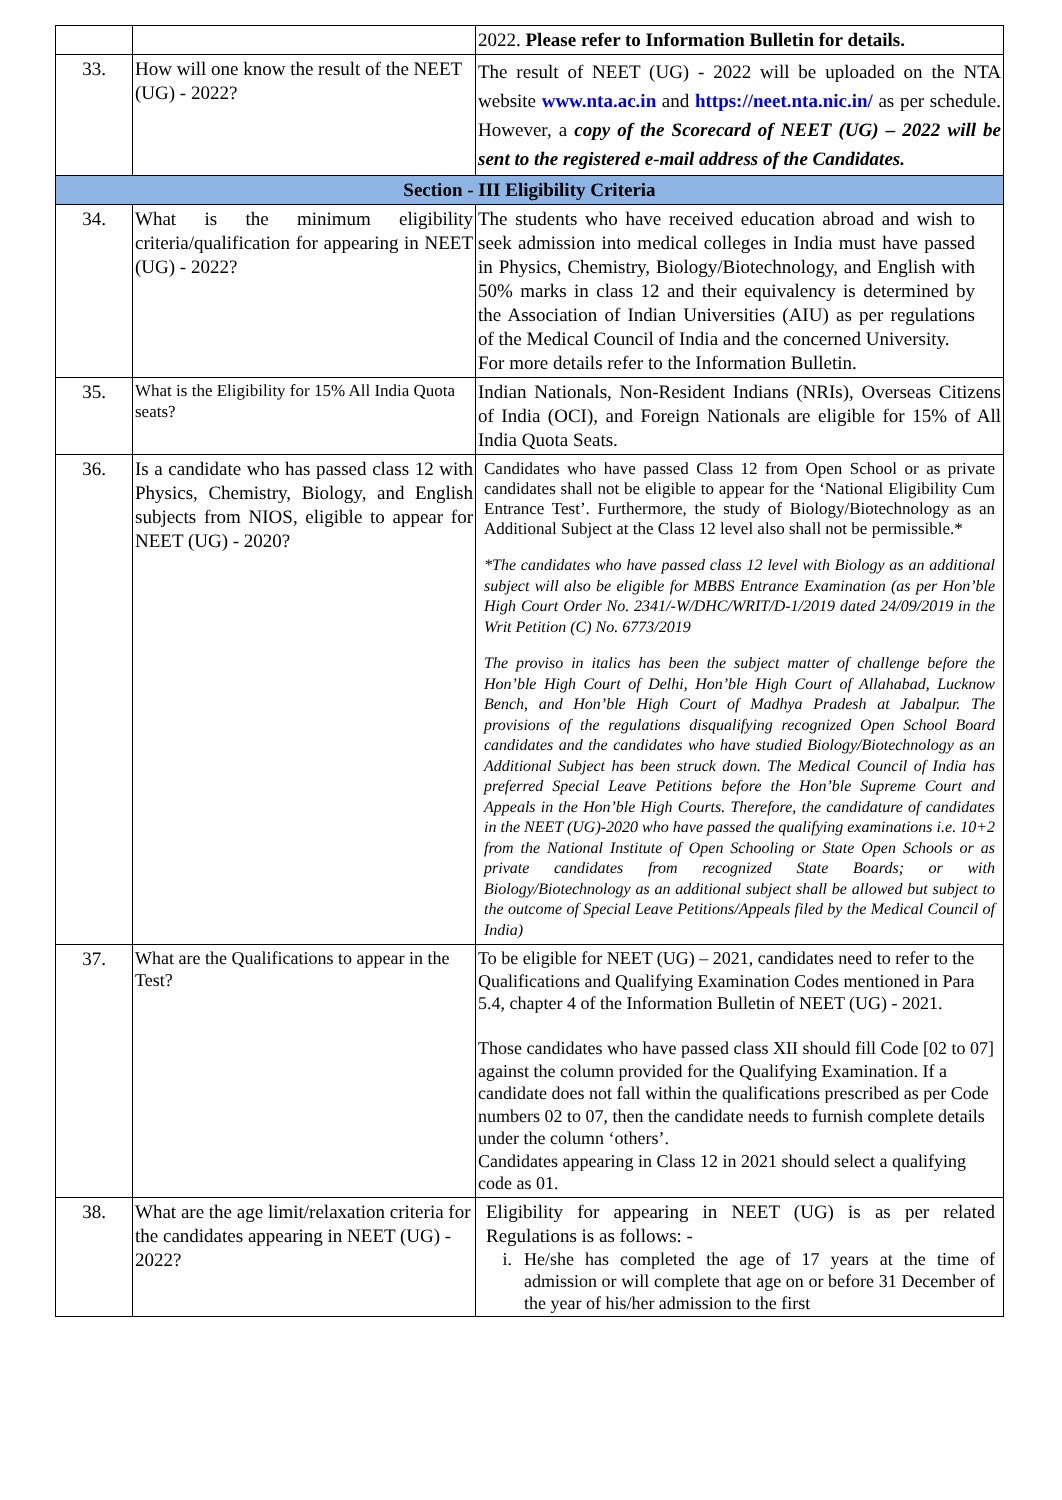| | | 2022. Please refer to Information Bulletin for details. |
| 33. | How will one know the result of the NEET (UG) - 2022? | The result of NEET (UG) - 2022 will be uploaded on the NTA website www.nta.ac.in and https://neet.nta.nic.in/ as per schedule. However, a copy of the Scorecard of NEET (UG) – 2022 will be sent to the registered e-mail address of the Candidates. |
| Section - III Eligibility Criteria | | |
| 34. | What is the minimum eligibility criteria/qualification for appearing in NEET (UG) - 2022? | The students who have received education abroad and wish to seek admission into medical colleges in India must have passed in Physics, Chemistry, Biology/Biotechnology, and English with 50% marks in class 12 and their equivalency is determined by the Association of Indian Universities (AIU) as per regulations of the Medical Council of India and the concerned University. For more details refer to the Information Bulletin. |
| 35. | What is the Eligibility for 15% All India Quota seats? | Indian Nationals, Non-Resident Indians (NRIs), Overseas Citizens of India (OCI), and Foreign Nationals are eligible for 15% of All India Quota Seats. |
| 36. | Is a candidate who has passed class 12 with Physics, Chemistry, Biology, and English subjects from NIOS, eligible to appear for NEET (UG) - 2020? | Candidates who have passed Class 12 from Open School or as private candidates shall not be eligible to appear for the ‘National Eligibility Cum Entrance Test’. Furthermore, the study of Biology/Biotechnology as an Additional Subject at the Class 12 level also shall not be permissible.* *The candidates who have passed class 12 level with Biology as an additional subject will also be eligible for MBBS Entrance Examination (as per Hon’ble High Court Order No. 2341/-W/DHC/WRIT/D-1/2019 dated 24/09/2019 in the Writ Petition (C) No. 6773/2019 The proviso in italics has been the subject matter of challenge before the Hon’ble High Court of Delhi, Hon’ble High Court of Allahabad, Lucknow Bench, and Hon’ble High Court of Madhya Pradesh at Jabalpur. The provisions of the regulations disqualifying recognized Open School Board candidates and the candidates who have studied Biology/Biotechnology as an Additional Subject has been struck down. The Medical Council of India has preferred Special Leave Petitions before the Hon’ble Supreme Court and Appeals in the Hon’ble High Courts. Therefore, the candidature of candidates in the NEET (UG)-2020 who have passed the qualifying examinations i.e. 10+2 from the National Institute of Open Schooling or State Open Schools or as private candidates from recognized State Boards; or with Biology/Biotechnology as an additional subject shall be allowed but subject to the outcome of Special Leave Petitions/Appeals filed by the Medical Council of India) |
| 37. | What are the Qualifications to appear in the Test? | To be eligible for NEET (UG) – 2021, candidates need to refer to the Qualifications and Qualifying Examination Codes mentioned in Para 5.4, chapter 4 of the Information Bulletin of NEET (UG) - 2021. Those candidates who have passed class XII should fill Code [02 to 07] against the column provided for the Qualifying Examination. If a candidate does not fall within the qualifications prescribed as per Code numbers 02 to 07, then the candidate needs to furnish complete details under the column ‘others’. Candidates appearing in Class 12 in 2021 should select a qualifying code as 01. |
| 38. | What are the age limit/relaxation criteria for the candidates appearing in NEET (UG) - 2022? | Eligibility for appearing in NEET (UG) is as per related Regulations is as follows: - i. He/she has completed the age of 17 years at the time of admission or will complete that age on or before 31 December of the year of his/her admission to the first |